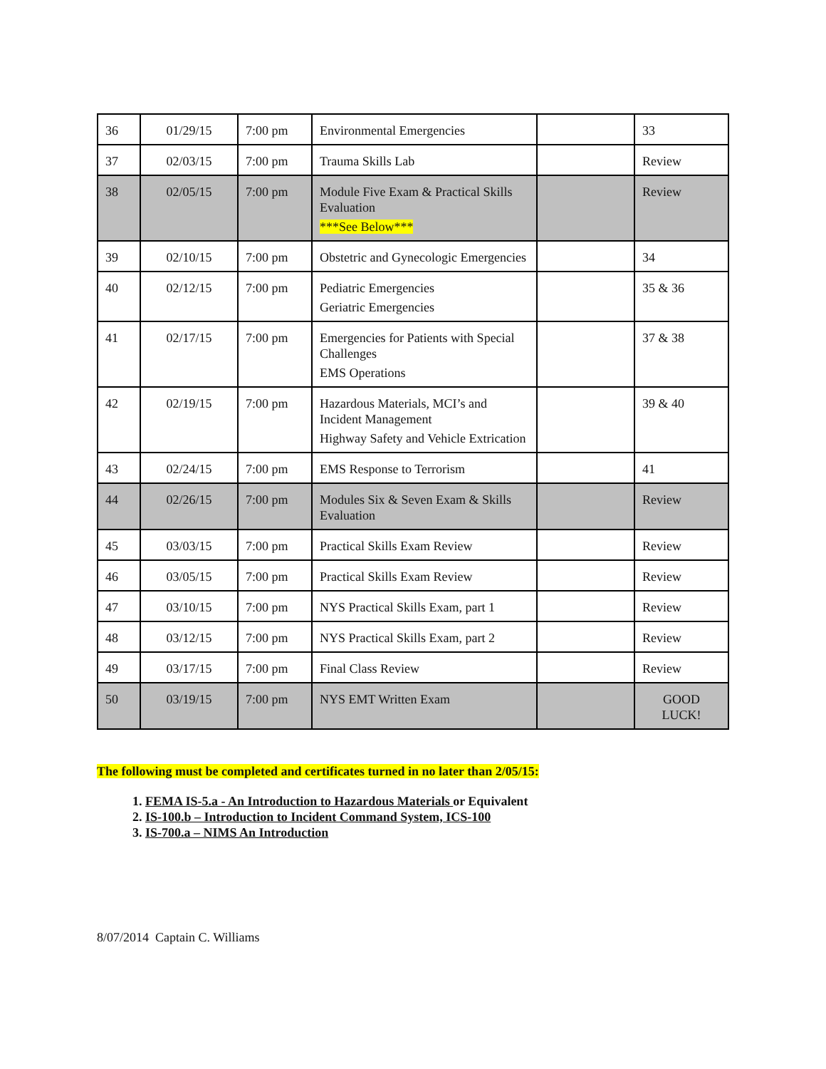| 36 | 01/29/15 | 7:00 pm | Environmental Emergencies | | 33 |
| 37 | 02/03/15 | 7:00 pm | Trauma Skills Lab | | Review |
| 38 | 02/05/15 | 7:00 pm | Module Five Exam & Practical Skills Evaluation ***See Below*** | | Review |
| 39 | 02/10/15 | 7:00 pm | Obstetric and Gynecologic Emergencies | | 34 |
| 40 | 02/12/15 | 7:00 pm | Pediatric Emergencies Geriatric Emergencies | | 35 & 36 |
| 41 | 02/17/15 | 7:00 pm | Emergencies for Patients with Special Challenges EMS Operations | | 37 & 38 |
| 42 | 02/19/15 | 7:00 pm | Hazardous Materials, MCI’s and Incident Management Highway Safety and Vehicle Extrication | | 39 & 40 |
| 43 | 02/24/15 | 7:00 pm | EMS Response to Terrorism | | 41 |
| 44 | 02/26/15 | 7:00 pm | Modules Six & Seven Exam & Skills Evaluation | | Review |
| 45 | 03/03/15 | 7:00 pm | Practical Skills Exam Review | | Review |
| 46 | 03/05/15 | 7:00 pm | Practical Skills Exam Review | | Review |
| 47 | 03/10/15 | 7:00 pm | NYS Practical Skills Exam, part 1 | | Review |
| 48 | 03/12/15 | 7:00 pm | NYS Practical Skills Exam, part 2 | | Review |
| 49 | 03/17/15 | 7:00 pm | Final Class Review | | Review |
| 50 | 03/19/15 | 7:00 pm | NYS EMT Written Exam | | GOOD LUCK! |
The following must be completed and certificates turned in no later than 2/05/15:
1. FEMA IS-5.a - An Introduction to Hazardous Materials or Equivalent
2. IS-100.b – Introduction to Incident Command System, ICS-100
3. IS-700.a – NIMS An Introduction
8/07/2014 Captain C. Williams